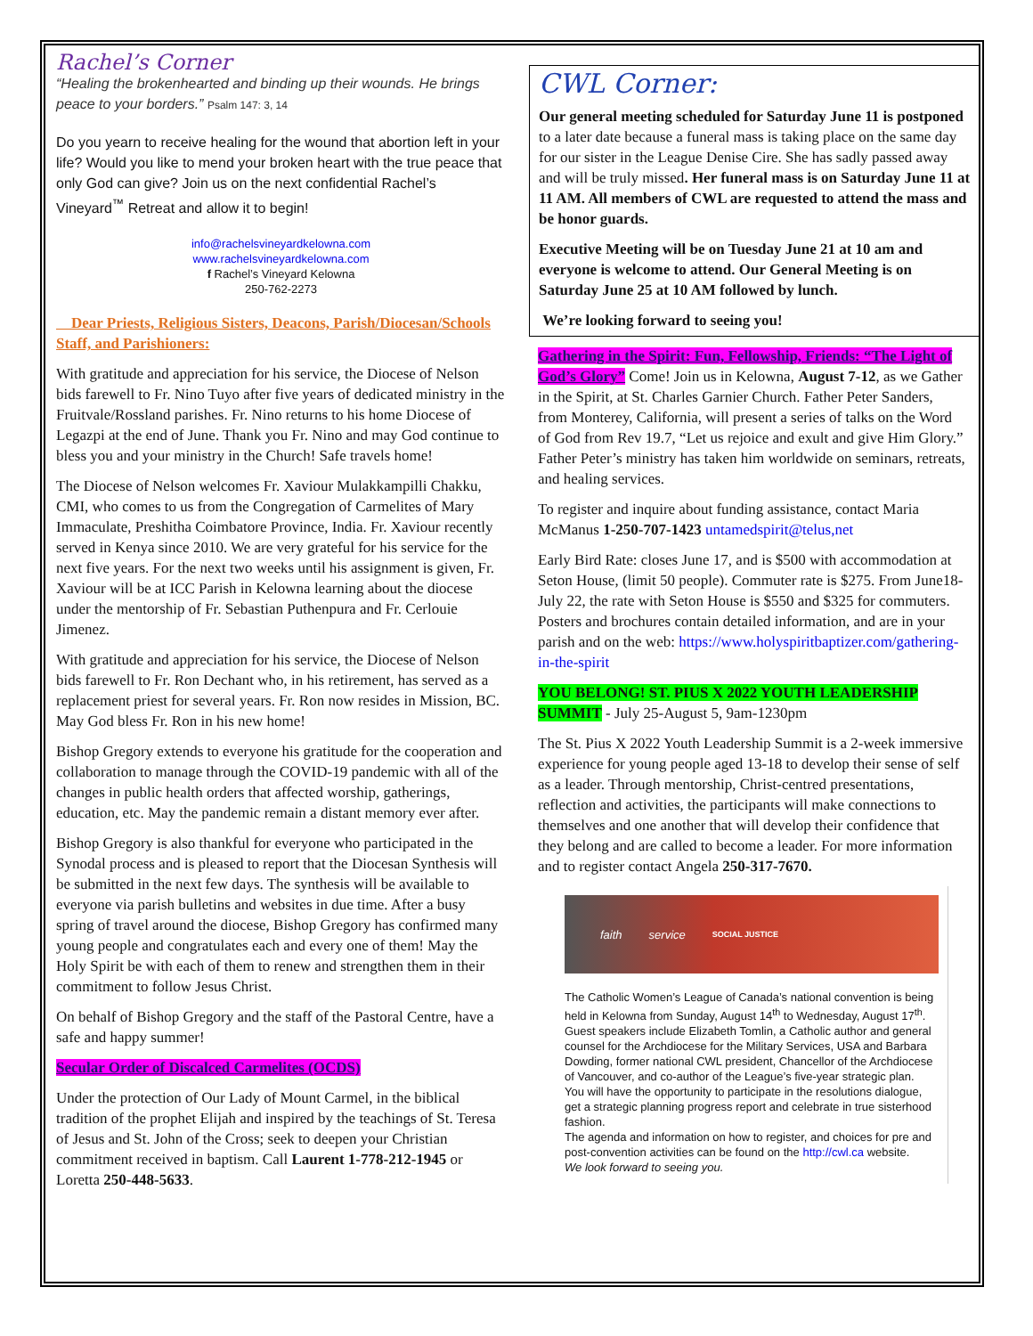Rachel’s Corner
“Healing the brokenhearted and binding up their wounds. He brings peace to your borders.” Psalm 147: 3, 14
Do you yearn to receive healing for the wound that abortion left in your life? Would you like to mend your broken heart with the true peace that only God can give? Join us on the next confidential Rachel’s Vineyard<sup>™</sup> Retreat and allow it to begin!
info@rachelsvineyardkelowna.com
www.rachelsvineyardkelowna.com
f Rachel’s Vineyard Kelowna
250-762-2273
Dear Priests, Religious Sisters, Deacons, Parish/Diocesan/Schools Staff, and Parishioners:
With gratitude and appreciation for his service, the Diocese of Nelson bids farewell to Fr. Nino Tuyo after five years of dedicated ministry in the Fruitvale/Rossland parishes. Fr. Nino returns to his home Diocese of Legazpi at the end of June. Thank you Fr. Nino and may God continue to bless you and your ministry in the Church! Safe travels home!
The Diocese of Nelson welcomes Fr. Xaviour Mulakkampilli Chakku, CMI, who comes to us from the Congregation of Carmelites of Mary Immaculate, Preshitha Coimbatore Province, India. Fr. Xaviour recently served in Kenya since 2010. We are very grateful for his service for the next five years. For the next two weeks until his assignment is given, Fr. Xaviour will be at ICC Parish in Kelowna learning about the diocese under the mentorship of Fr. Sebastian Puthenpura and Fr. Cerlouie Jimenez.
With gratitude and appreciation for his service, the Diocese of Nelson bids farewell to Fr. Ron Dechant who, in his retirement, has served as a replacement priest for several years. Fr. Ron now resides in Mission, BC. May God bless Fr. Ron in his new home!
Bishop Gregory extends to everyone his gratitude for the cooperation and collaboration to manage through the COVID-19 pandemic with all of the changes in public health orders that affected worship, gatherings, education, etc. May the pandemic remain a distant memory ever after.
Bishop Gregory is also thankful for everyone who participated in the Synodal process and is pleased to report that the Diocesan Synthesis will be submitted in the next few days. The synthesis will be available to everyone via parish bulletins and websites in due time. After a busy spring of travel around the diocese, Bishop Gregory has confirmed many young people and congratulates each and every one of them! May the Holy Spirit be with each of them to renew and strengthen them in their commitment to follow Jesus Christ.
On behalf of Bishop Gregory and the staff of the Pastoral Centre, have a safe and happy summer!
Secular Order of Discalced Carmelites (OCDS)
Under the protection of Our Lady of Mount Carmel, in the biblical tradition of the prophet Elijah and inspired by the teachings of St. Teresa of Jesus and St. John of the Cross; seek to deepen your Christian commitment received in baptism. Call Laurent 1-778-212-1945 or Loretta 250-448-5633.
CWL Corner:
Our general meeting scheduled for Saturday June 11 is postponed to a later date because a funeral mass is taking place on the same day for our sister in the League Denise Cire. She has sadly passed away and will be truly missed. Her funeral mass is on Saturday June 11 at 11 AM. All members of CWL are requested to attend the mass and be honor guards.
Executive Meeting will be on Tuesday June 21 at 10 am and everyone is welcome to attend. Our General Meeting is on Saturday June 25 at 10 AM followed by lunch.
We’re looking forward to seeing you!
Gathering in the Spirit: Fun, Fellowship, Friends: “The Light of God’s Glory” Come! Join us in Kelowna, August 7-12, as we Gather in the Spirit, at St. Charles Garnier Church. Father Peter Sanders, from Monterey, California, will present a series of talks on the Word of God from Rev 19.7, “Let us rejoice and exult and give Him Glory.” Father Peter’s ministry has taken him worldwide on seminars, retreats, and healing services.
To register and inquire about funding assistance, contact Maria McManus 1-250-707-1423 untamedspirit@telus,net
Early Bird Rate: closes June 17, and is $500 with accommodation at Seton House, (limit 50 people). Commuter rate is $275. From June18-July 22, the rate with Seton House is $550 and $325 for commuters. Posters and brochures contain detailed information, and are in your parish and on the web: https://www.holyspiritbaptizer.com/gathering-in-the-spirit
YOU BELONG! ST. PIUS X 2022 YOUTH LEADERSHIP SUMMIT - July 25-August 5, 9am-1230pm
The St. Pius X 2022 Youth Leadership Summit is a 2-week immersive experience for young people aged 13-18 to develop their sense of self as a leader. Through mentorship, Christ-centred presentations, reflection and activities, the participants will make connections to themselves and one another that will develop their confidence that they belong and are called to become a leader. For more information and to register contact Angela 250-317-7670.
faith service SOCIAL JUSTICE
The Catholic Women’s League of Canada’s national convention is being held in Kelowna from Sunday, August 14<sup>th</sup> to Wednesday, August 17<sup>th</sup>.
Guest speakers include Elizabeth Tomlin, a Catholic author and general counsel for the Archdiocese for the Military Services, USA and Barbara Dowding, former national CWL president, Chancellor of the Archdiocese of Vancouver, and co-author of the League’s five-year strategic plan.
You will have the opportunity to participate in the resolutions dialogue, get a strategic planning progress report and celebrate in true sisterhood fashion.
The agenda and information on how to register, and choices for pre and post-convention activities can be found on the http://cwl.ca website.
We look forward to seeing you.